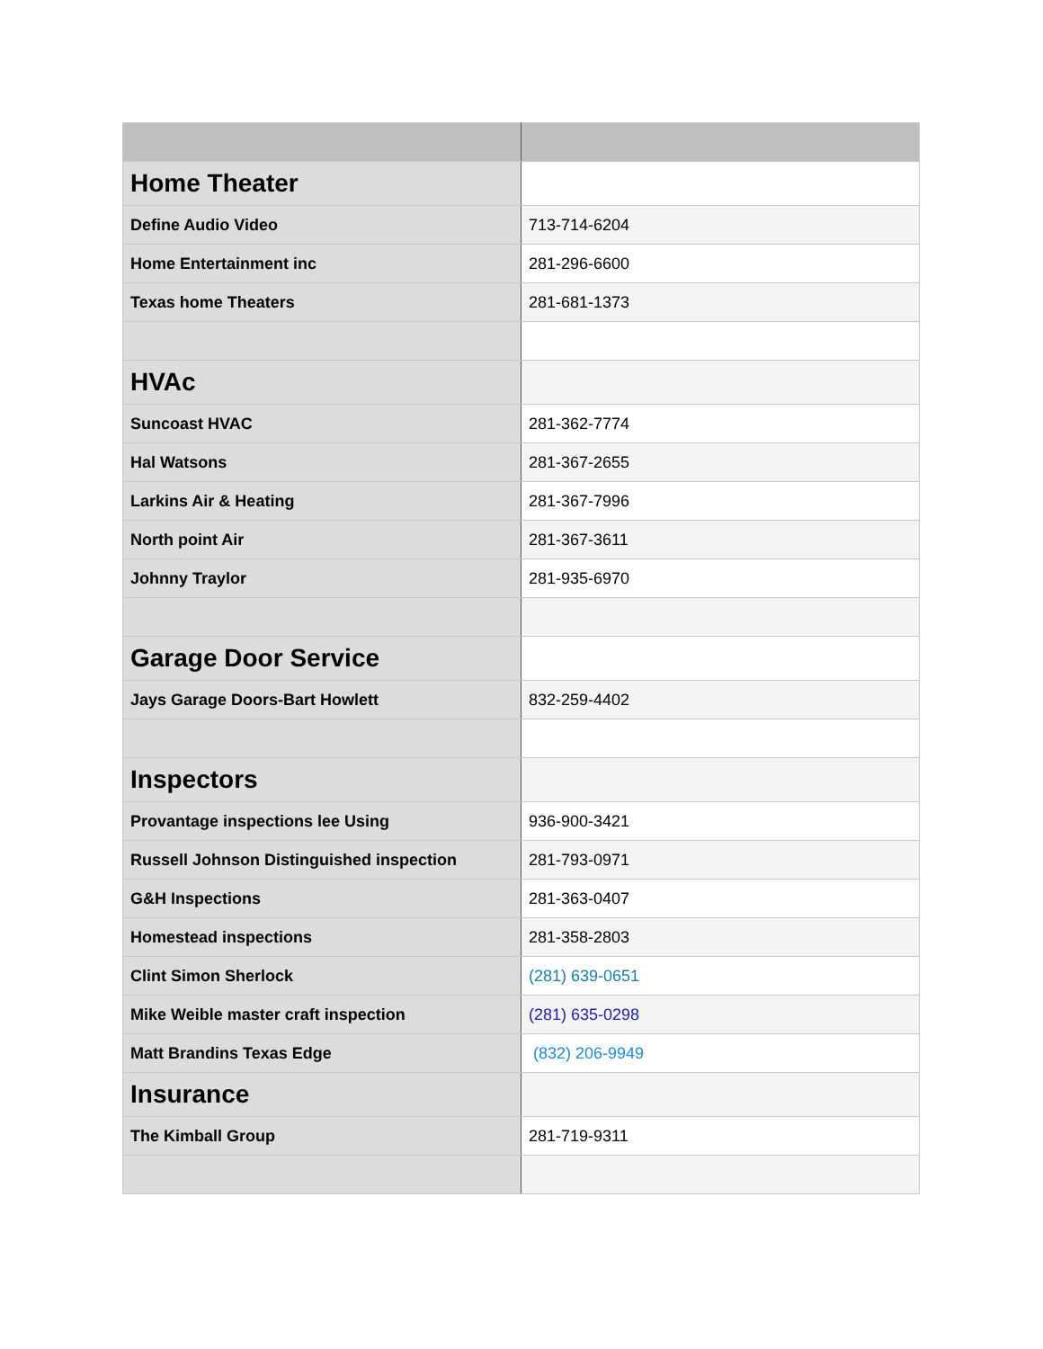| Home Theater | |
| Define Audio Video | 713-714-6204 |
| Home Entertainment inc | 281-296-6600 |
| Texas home Theaters | 281-681-1373 |
| HVAc | |
| Suncoast HVAC | 281-362-7774 |
| Hal Watsons | 281-367-2655 |
| Larkins Air & Heating | 281-367-7996 |
| North point Air | 281-367-3611 |
| Johnny Traylor | 281-935-6970 |
| Garage Door Service | |
| Jays Garage Doors-Bart Howlett | 832-259-4402 |
| Inspectors | |
| Provantage inspections lee Using | 936-900-3421 |
| Russell Johnson Distinguished inspection | 281-793-0971 |
| G&H Inspections | 281-363-0407 |
| Homestead inspections | 281-358-2803 |
| Clint Simon Sherlock | (281) 639-0651 |
| Mike Weible master craft inspection | (281) 635-0298 |
| Matt Brandins Texas Edge | (832) 206-9949 |
| Insurance | |
| The Kimball Group | 281-719-9311 |